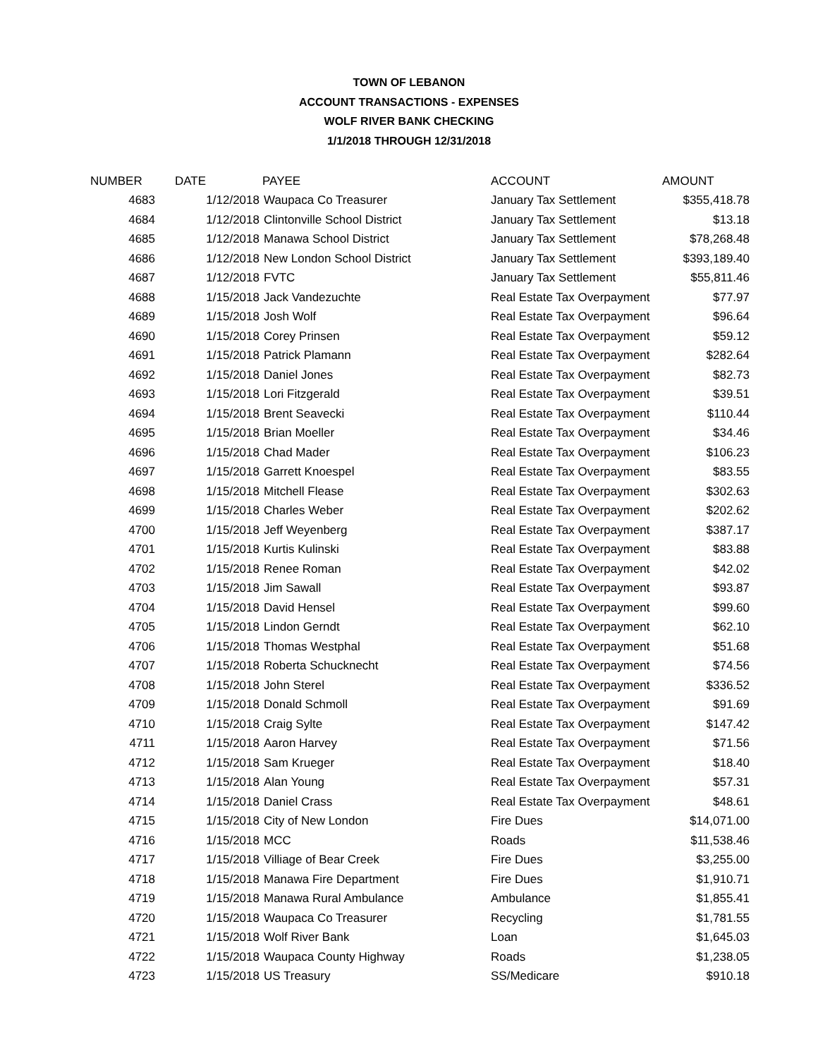TOWN OF LEBANON
ACCOUNT TRANSACTIONS - EXPENSES
WOLF RIVER BANK CHECKING
1/1/2018 THROUGH 12/31/2018
| NUMBER | DATE | PAYEE | ACCOUNT | AMOUNT |
| --- | --- | --- | --- | --- |
| 4683 | 1/12/2018 | Waupaca Co Treasurer | January Tax Settlement | $355,418.78 |
| 4684 | 1/12/2018 | Clintonville School District | January Tax Settlement | $13.18 |
| 4685 | 1/12/2018 | Manawa School District | January Tax Settlement | $78,268.48 |
| 4686 | 1/12/2018 | New London School District | January Tax Settlement | $393,189.40 |
| 4687 | 1/12/2018 | FVTC | January Tax Settlement | $55,811.46 |
| 4688 | 1/15/2018 | Jack Vandezuchte | Real Estate Tax Overpayment | $77.97 |
| 4689 | 1/15/2018 | Josh Wolf | Real Estate Tax Overpayment | $96.64 |
| 4690 | 1/15/2018 | Corey Prinsen | Real Estate Tax Overpayment | $59.12 |
| 4691 | 1/15/2018 | Patrick Plamann | Real Estate Tax Overpayment | $282.64 |
| 4692 | 1/15/2018 | Daniel Jones | Real Estate Tax Overpayment | $82.73 |
| 4693 | 1/15/2018 | Lori Fitzgerald | Real Estate Tax Overpayment | $39.51 |
| 4694 | 1/15/2018 | Brent Seavecki | Real Estate Tax Overpayment | $110.44 |
| 4695 | 1/15/2018 | Brian Moeller | Real Estate Tax Overpayment | $34.46 |
| 4696 | 1/15/2018 | Chad Mader | Real Estate Tax Overpayment | $106.23 |
| 4697 | 1/15/2018 | Garrett Knoespel | Real Estate Tax Overpayment | $83.55 |
| 4698 | 1/15/2018 | Mitchell Flease | Real Estate Tax Overpayment | $302.63 |
| 4699 | 1/15/2018 | Charles Weber | Real Estate Tax Overpayment | $202.62 |
| 4700 | 1/15/2018 | Jeff Weyenberg | Real Estate Tax Overpayment | $387.17 |
| 4701 | 1/15/2018 | Kurtis Kulinski | Real Estate Tax Overpayment | $83.88 |
| 4702 | 1/15/2018 | Renee Roman | Real Estate Tax Overpayment | $42.02 |
| 4703 | 1/15/2018 | Jim Sawall | Real Estate Tax Overpayment | $93.87 |
| 4704 | 1/15/2018 | David Hensel | Real Estate Tax Overpayment | $99.60 |
| 4705 | 1/15/2018 | Lindon Gerndt | Real Estate Tax Overpayment | $62.10 |
| 4706 | 1/15/2018 | Thomas Westphal | Real Estate Tax Overpayment | $51.68 |
| 4707 | 1/15/2018 | Roberta Schucknecht | Real Estate Tax Overpayment | $74.56 |
| 4708 | 1/15/2018 | John Sterel | Real Estate Tax Overpayment | $336.52 |
| 4709 | 1/15/2018 | Donald Schmoll | Real Estate Tax Overpayment | $91.69 |
| 4710 | 1/15/2018 | Craig Sylte | Real Estate Tax Overpayment | $147.42 |
| 4711 | 1/15/2018 | Aaron Harvey | Real Estate Tax Overpayment | $71.56 |
| 4712 | 1/15/2018 | Sam Krueger | Real Estate Tax Overpayment | $18.40 |
| 4713 | 1/15/2018 | Alan Young | Real Estate Tax Overpayment | $57.31 |
| 4714 | 1/15/2018 | Daniel Crass | Real Estate Tax Overpayment | $48.61 |
| 4715 | 1/15/2018 | City of New London | Fire Dues | $14,071.00 |
| 4716 | 1/15/2018 | MCC | Roads | $11,538.46 |
| 4717 | 1/15/2018 | Villiage of Bear Creek | Fire Dues | $3,255.00 |
| 4718 | 1/15/2018 | Manawa Fire Department | Fire Dues | $1,910.71 |
| 4719 | 1/15/2018 | Manawa Rural Ambulance | Ambulance | $1,855.41 |
| 4720 | 1/15/2018 | Waupaca Co Treasurer | Recycling | $1,781.55 |
| 4721 | 1/15/2018 | Wolf River Bank | Loan | $1,645.03 |
| 4722 | 1/15/2018 | Waupaca County Highway | Roads | $1,238.05 |
| 4723 | 1/15/2018 | US Treasury | SS/Medicare | $910.18 |